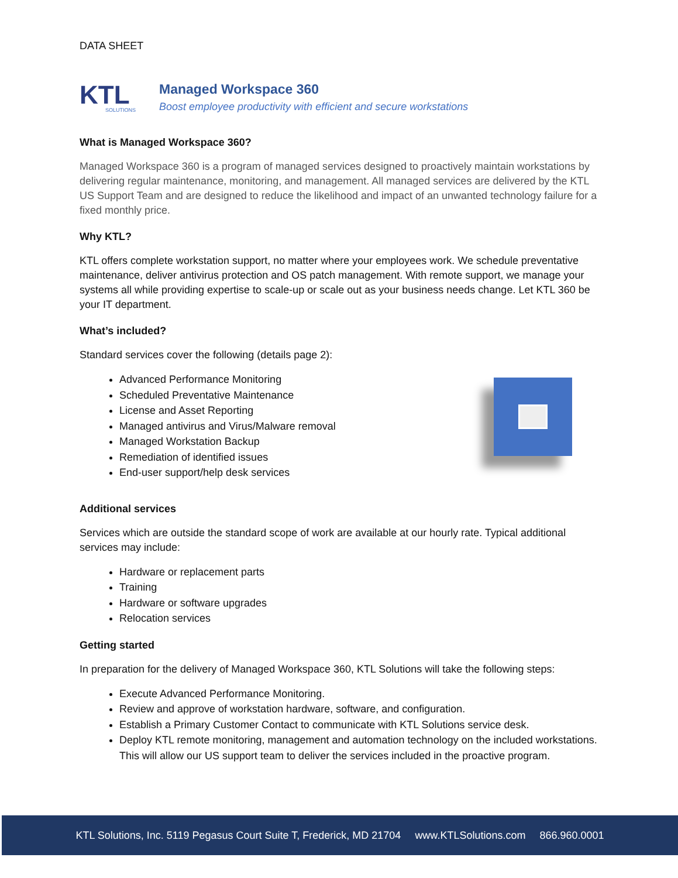DATA SHEET
KTL
SOLUTIONS
Managed Workspace 360
Boost employee productivity with efficient and secure workstations
What is Managed Workspace 360?
Managed Workspace 360 is a program of managed services designed to proactively maintain workstations by delivering regular maintenance, monitoring, and management. All managed services are delivered by the KTL US Support Team and are designed to reduce the likelihood and impact of an unwanted technology failure for a fixed monthly price.
Why KTL?
KTL offers complete workstation support, no matter where your employees work. We schedule preventative maintenance, deliver antivirus protection and OS patch management. With remote support, we manage your systems all while providing expertise to scale-up or scale out as your business needs change. Let KTL 360 be your IT department.
What’s included?
Standard services cover the following (details page 2):
Advanced Performance Monitoring
Scheduled Preventative Maintenance
License and Asset Reporting
Managed antivirus and Virus/Malware removal
Managed Workstation Backup
Remediation of identified issues
End-user support/help desk services
Additional services
Services which are outside the standard scope of work are available at our hourly rate. Typical additional services may include:
Hardware or replacement parts
Training
Hardware or software upgrades
Relocation services
Getting started
In preparation for the delivery of Managed Workspace 360, KTL Solutions will take the following steps:
Execute Advanced Performance Monitoring.
Review and approve of workstation hardware, software, and configuration.
Establish a Primary Customer Contact to communicate with KTL Solutions service desk.
Deploy KTL remote monitoring, management and automation technology on the included workstations. This will allow our US support team to deliver the services included in the proactive program.
KTL Solutions, Inc. 5119 Pegasus Court Suite T, Frederick, MD 21704 www.KTLSolutions.com 866.960.0001